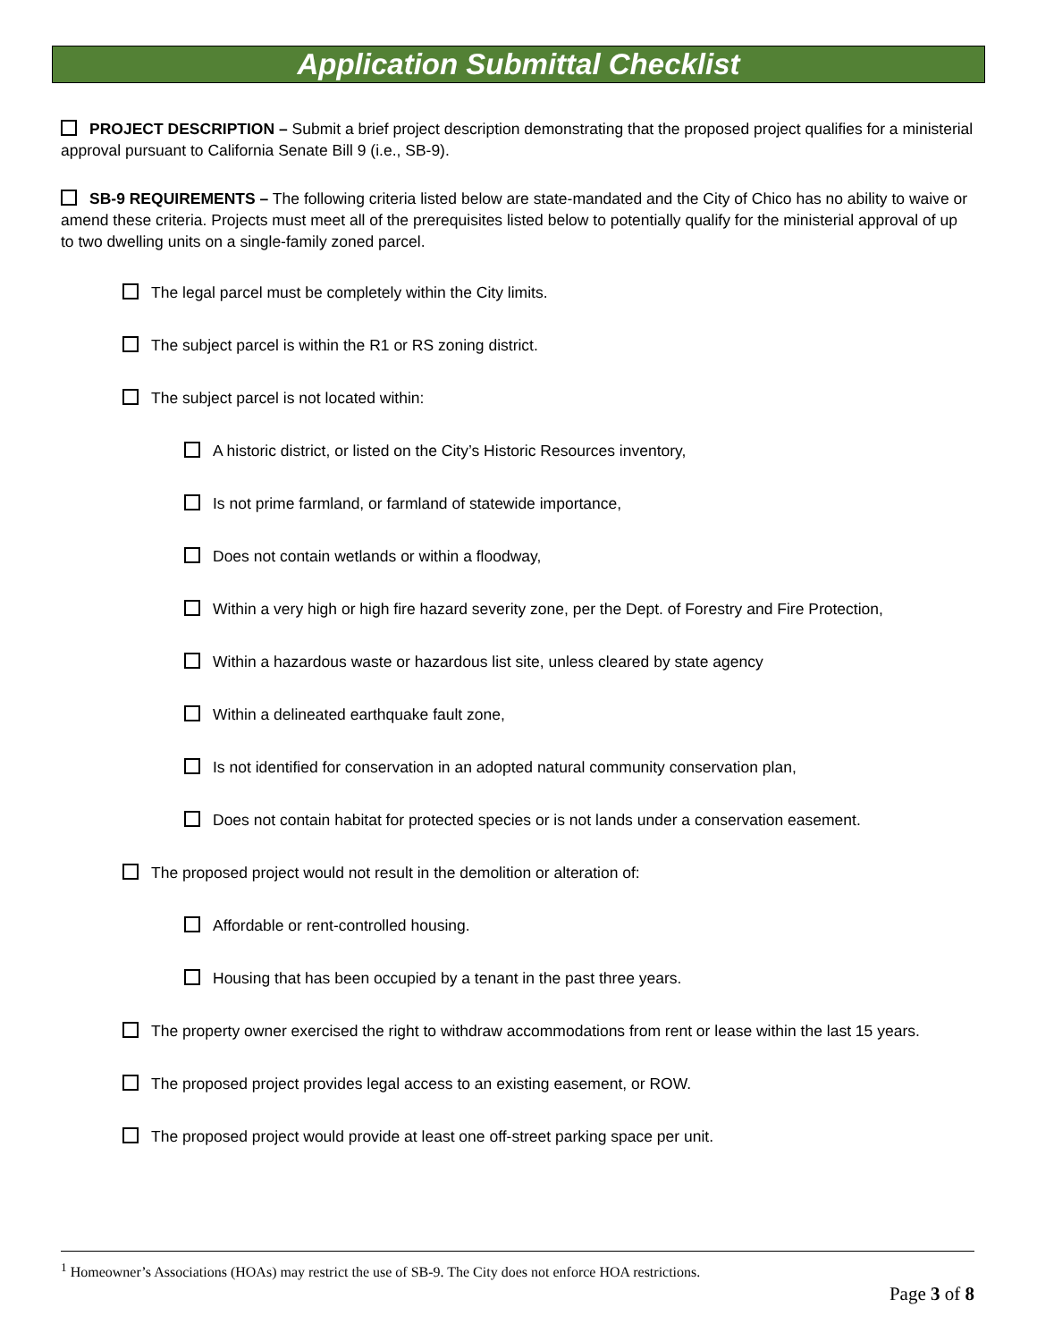Application Submittal Checklist
PROJECT DESCRIPTION – Submit a brief project description demonstrating that the proposed project qualifies for a ministerial approval pursuant to California Senate Bill 9 (i.e., SB-9).
SB-9 REQUIREMENTS – The following criteria listed below are state-mandated and the City of Chico has no ability to waive or amend these criteria. Projects must meet all of the prerequisites listed below to potentially qualify for the ministerial approval of up to two dwelling units on a single-family zoned parcel.
The legal parcel must be completely within the City limits.
The subject parcel is within the R1 or RS zoning district.
The subject parcel is not located within:
A historic district, or listed on the City’s Historic Resources inventory,
Is not prime farmland, or farmland of statewide importance,
Does not contain wetlands or within a floodway,
Within a very high or high fire hazard severity zone, per the Dept. of Forestry and Fire Protection,
Within a hazardous waste or hazardous list site, unless cleared by state agency
Within a delineated earthquake fault zone,
Is not identified for conservation in an adopted natural community conservation plan,
Does not contain habitat for protected species or is not lands under a conservation easement.
The proposed project would not result in the demolition or alteration of:
Affordable or rent-controlled housing.
Housing that has been occupied by a tenant in the past three years.
The property owner exercised the right to withdraw accommodations from rent or lease within the last 15 years.
The proposed project provides legal access to an existing easement, or ROW.
The proposed project would provide at least one off-street parking space per unit.
<sup>1</sup> Homeowner’s Associations (HOAs) may restrict the use of SB-9. The City does not enforce HOA restrictions.
Page 3 of 8